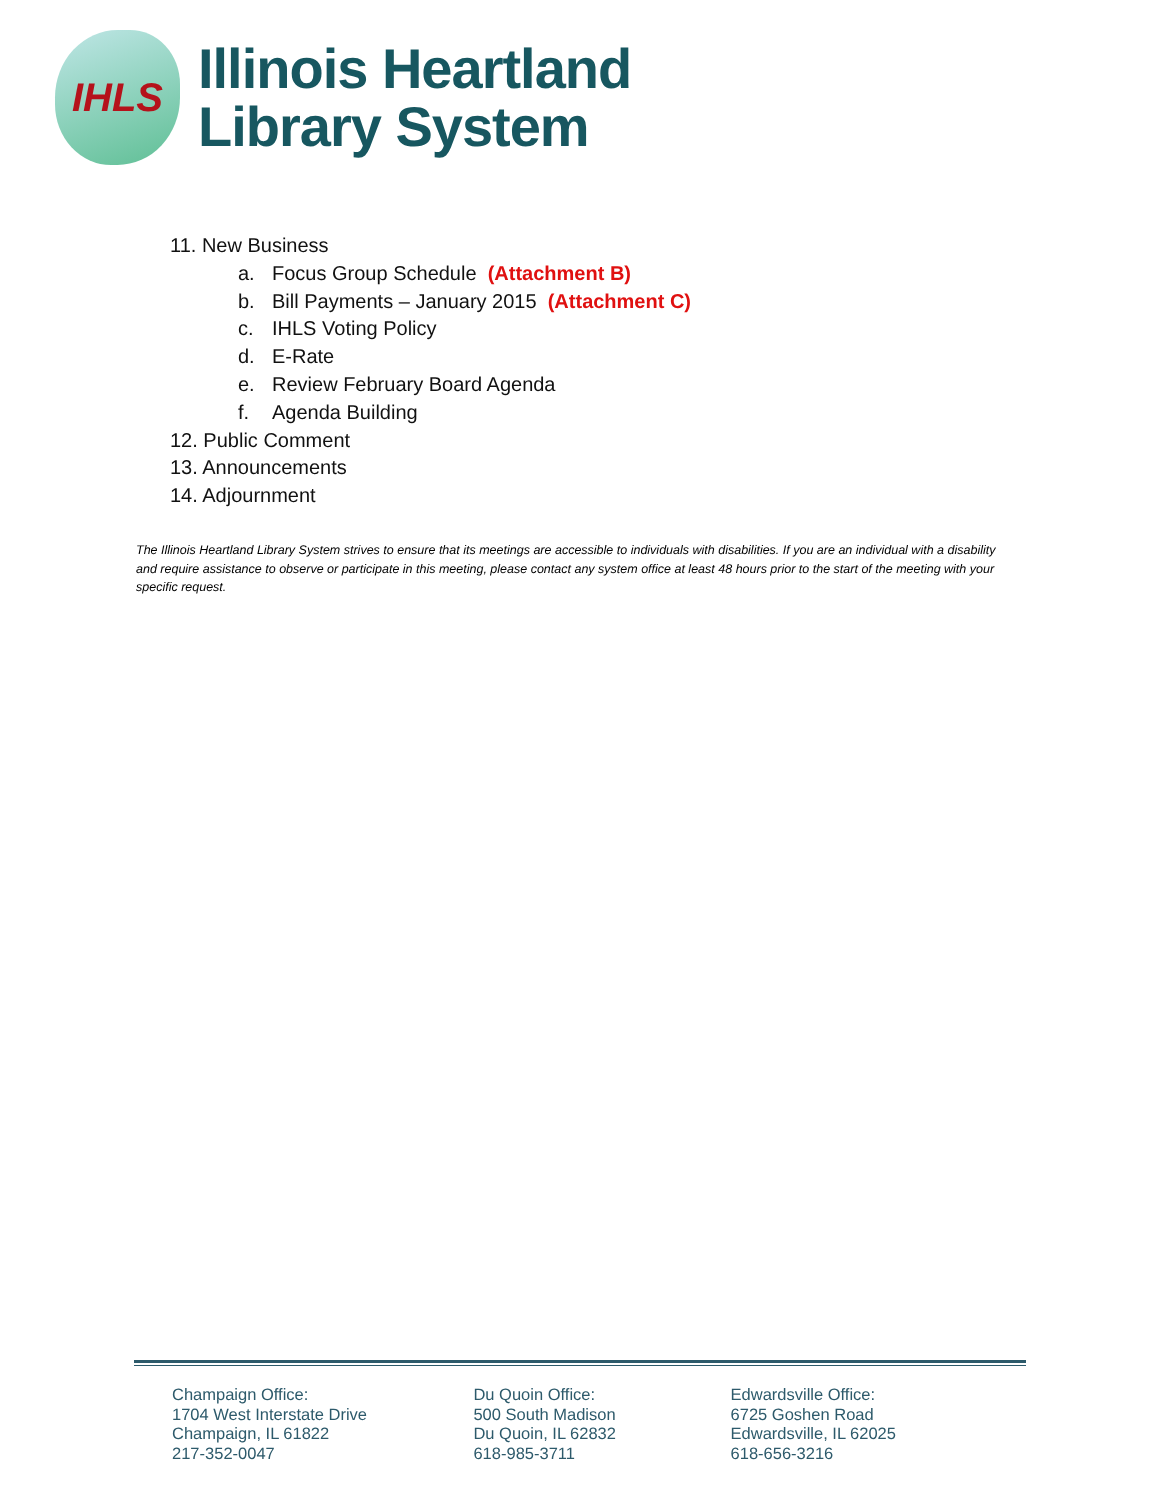IHLS
Illinois Heartland
Library System
11. New Business
a. Focus Group Schedule (Attachment B)
b. Bill Payments – January 2015 (Attachment C)
c. IHLS Voting Policy
d. E-Rate
e. Review February Board Agenda
f. Agenda Building
12. Public Comment
13. Announcements
14. Adjournment
The Illinois Heartland Library System strives to ensure that its meetings are accessible to individuals with disabilities. If you are an individual with a disability and require assistance to observe or participate in this meeting, please contact any system office at least 48 hours prior to the start of the meeting with your specific request.
Champaign Office:
1704 West Interstate Drive
Champaign, IL 61822
217-352-0047
Du Quoin Office:
500 South Madison
Du Quoin, IL 62832
618-985-3711
Edwardsville Office:
6725 Goshen Road
Edwardsville, IL 62025
618-656-3216